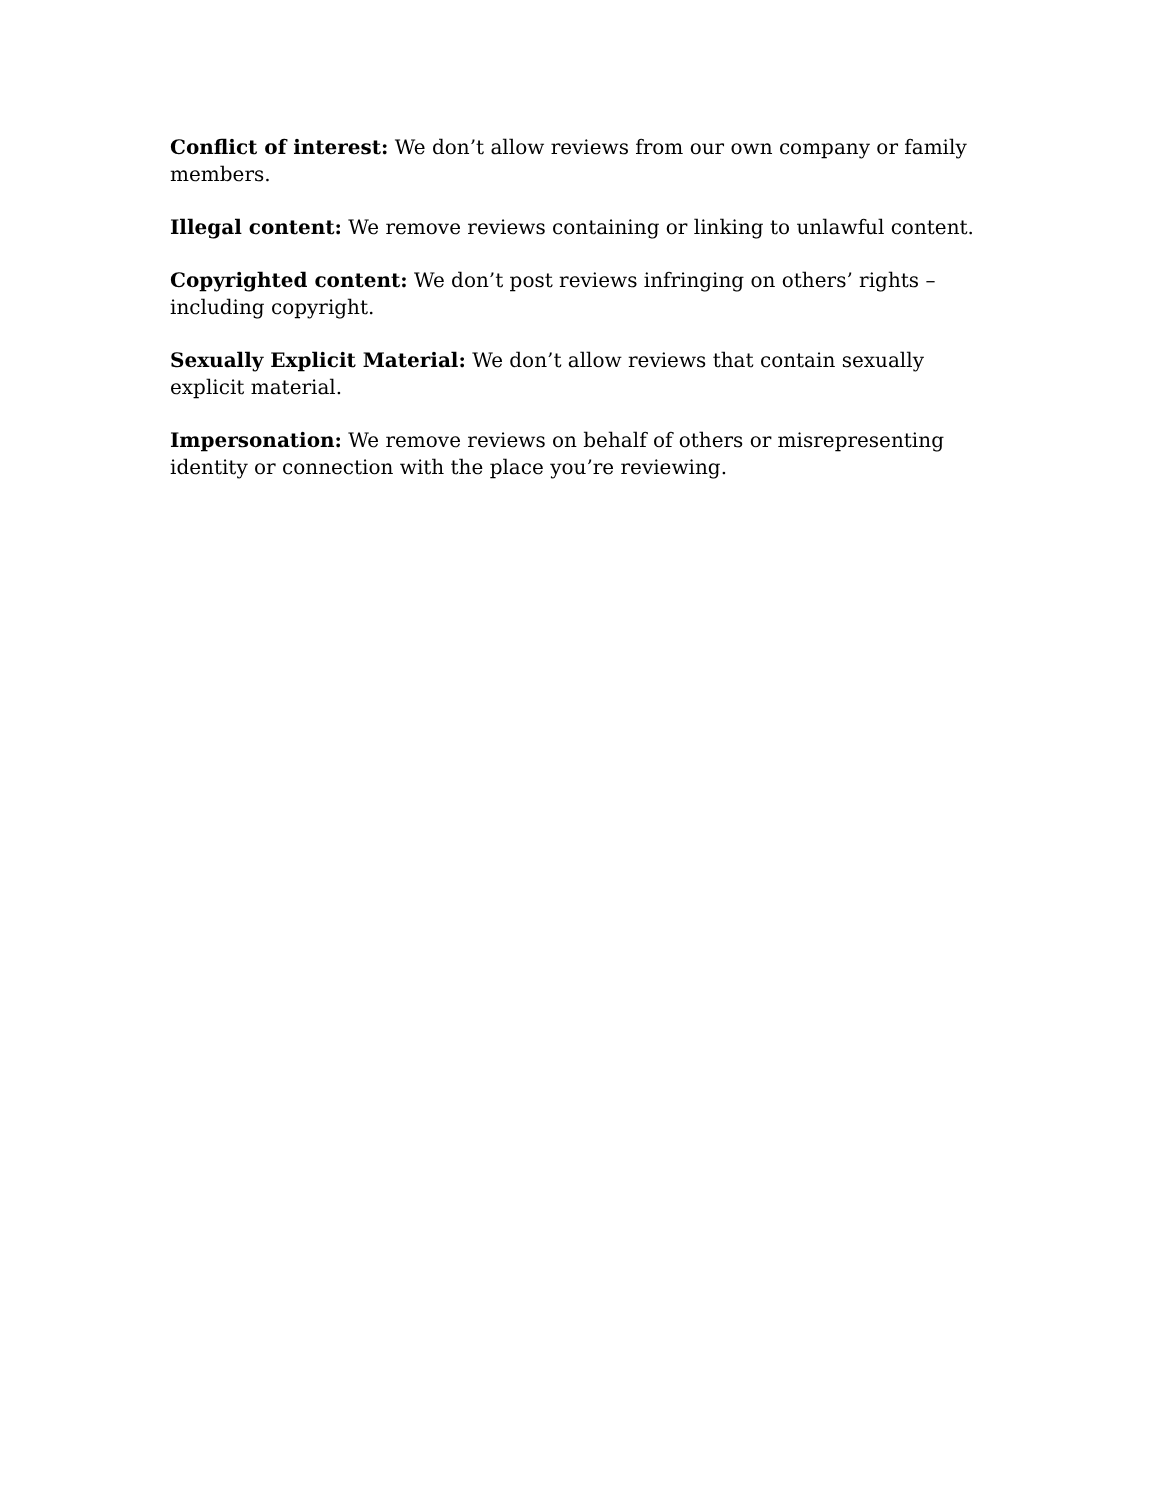Conflict of interest: We don’t allow reviews from our own company or family members.
Illegal content: We remove reviews containing or linking to unlawful content.
Copyrighted content: We don’t post reviews infringing on others’ rights – including copyright.
Sexually Explicit Material: We don’t allow reviews that contain sexually explicit material.
Impersonation: We remove reviews on behalf of others or misrepresenting identity or connection with the place you’re reviewing.